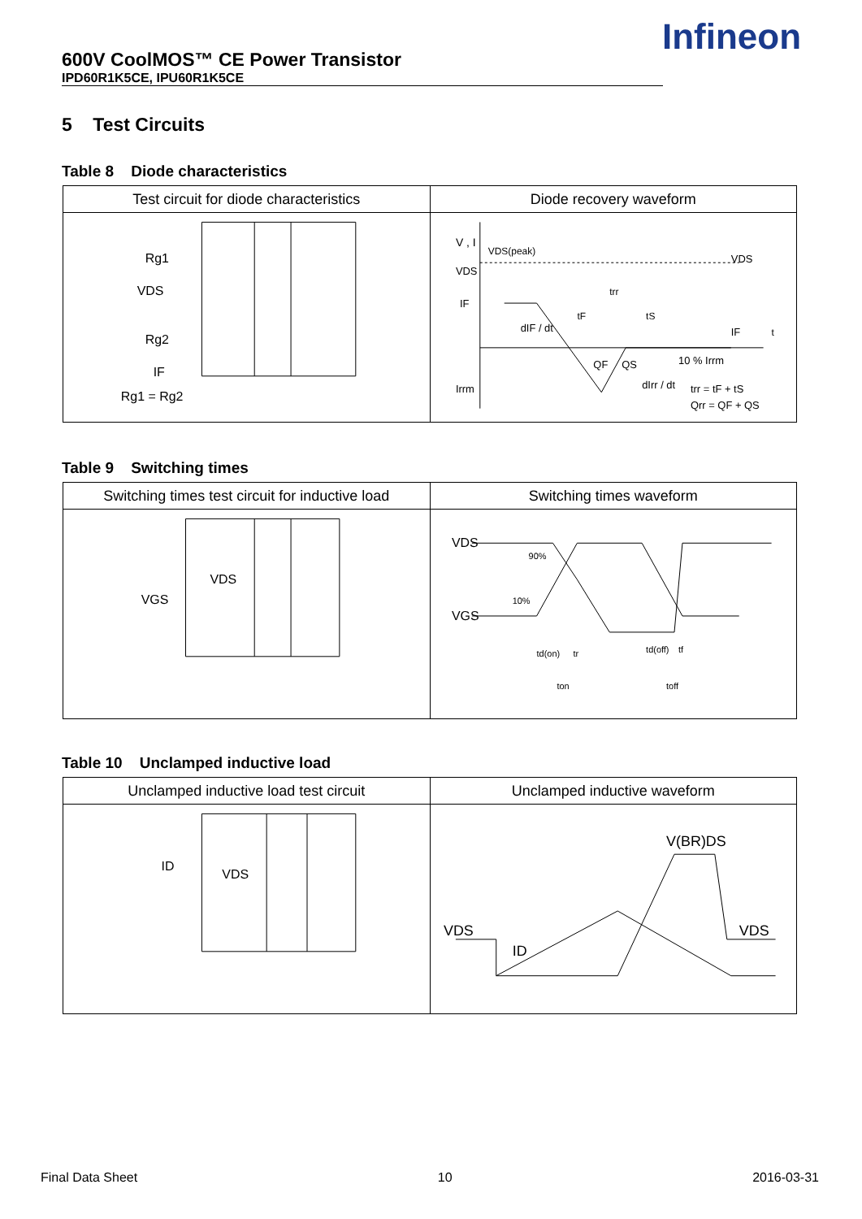600V CoolMOS™ CE Power Transistor
IPD60R1K5CE, IPU60R1K5CE
Infineon
5 Test Circuits
Table 8 Diode characteristics
| Test circuit for diode characteristics | Diode recovery waveform |
| --- | --- |
| Rg1 VDS Rg2 IF Rg1 = Rg2 | V , I VDS(peak) VDS VDS IF dIF / dt trr tF tS IF t QF QS 10 % Irrm dIrr / dt trr = tF + tS Qrr = QF + QS Irrm |
Table 9 Switching times
| Switching times test circuit for inductive load | Switching times waveform |
| --- | --- |
| VDS VGS | VDS 90% VGS 10% td(on) tr ton td(off) tf toff |
Table 10 Unclamped inductive load
| Unclamped inductive load test circuit | Unclamped inductive waveform |
| --- | --- |
| ID VDS | V(BR)DS VDS VDS ID |
Final Data Sheet 10 2016-03-31